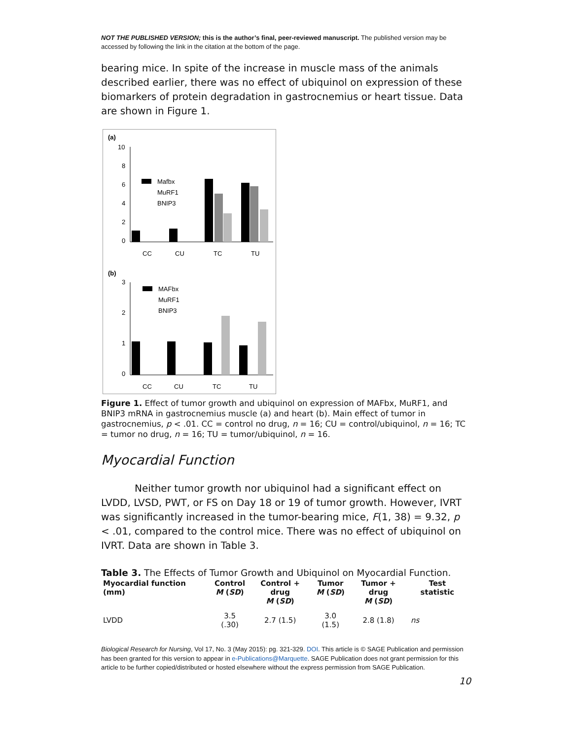NOT THE PUBLISHED VERSION; this is the author’s final, peer-reviewed manuscript. The published version may be accessed by following the link in the citation at the bottom of the page.
bearing mice. In spite of the increase in muscle mass of the animals described earlier, there was no effect of ubiquinol on expression of these biomarkers of protein degradation in gastrocnemius or heart tissue. Data are shown in Figure 1.
(a)
10
8
6
4
2
0
Mafbx
MuRF1
BNIP3
CC
CU
TC
TU
(b)
3
2
1
0
MAFbx
MuRF1
BNIP3
CC
CU
TC
TU
Figure 1. Effect of tumor growth and ubiquinol on expression of MAFbx, MuRF1, and BNIP3 mRNA in gastrocnemius muscle (a) and heart (b). Main effect of tumor in gastrocnemius, p < .01. CC = control no drug, n = 16; CU = control/ubiquinol, n = 16; TC = tumor no drug, n = 16; TU = tumor/ubiquinol, n = 16.
Myocardial Function
Neither tumor growth nor ubiquinol had a significant effect on LVDD, LVSD, PWT, or FS on Day 18 or 19 of tumor growth. However, IVRT was significantly increased in the tumor-bearing mice, F(1, 38) = 9.32, p < .01, compared to the control mice. There was no effect of ubiquinol on IVRT. Data are shown in Table 3.
Table 3. The Effects of Tumor Growth and Ubiquinol on Myocardial Function.
| Myocardial function (mm) | Control M ( SD ) | Control + drug M ( SD ) | Tumor M ( SD ) | Tumor + drug M ( SD ) | Test statistic |
| --- | --- | --- | --- | --- | --- |
| LVDD | 3.5 (.30) | 2.7 (1.5) | 3.0 (1.5) | 2.8 (1.8) | ns |
Biological Research for Nursing, Vol 17, No. 3 (May 2015): pg. 321-329. DOI. This article is © SAGE Publication and permission has been granted for this version to appear in e-Publications@Marquette. SAGE Publication does not grant permission for this article to be further copied/distributed or hosted elsewhere without the express permission from SAGE Publication.
10